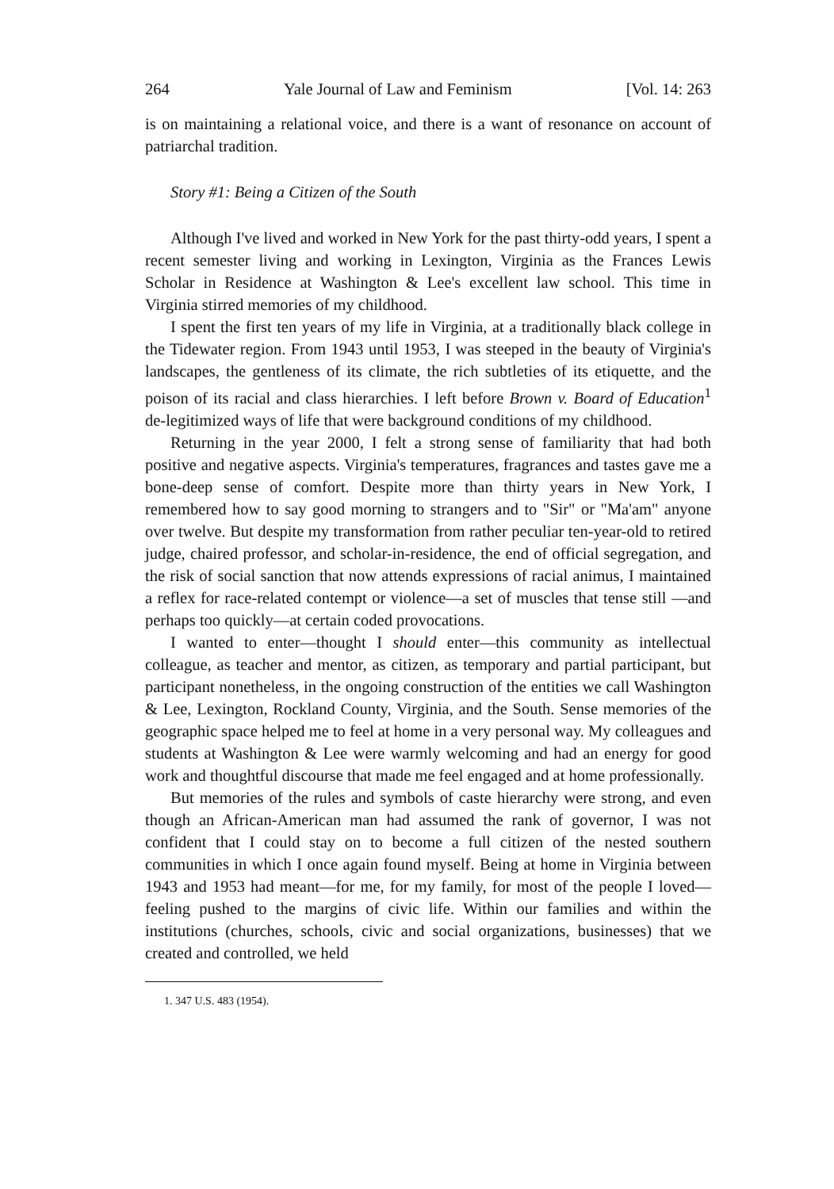264 Yale Journal of Law and Feminism [Vol. 14: 263
is on maintaining a relational voice, and there is a want of resonance on account of patriarchal tradition.
Story #1: Being a Citizen of the South
Although I've lived and worked in New York for the past thirty-odd years, I spent a recent semester living and working in Lexington, Virginia as the Frances Lewis Scholar in Residence at Washington & Lee's excellent law school. This time in Virginia stirred memories of my childhood.
I spent the first ten years of my life in Virginia, at a traditionally black college in the Tidewater region. From 1943 until 1953, I was steeped in the beauty of Virginia's landscapes, the gentleness of its climate, the rich subtleties of its etiquette, and the poison of its racial and class hierarchies. I left before Brown v. Board of Education<sup>1</sup> de-legitimized ways of life that were background conditions of my childhood.
Returning in the year 2000, I felt a strong sense of familiarity that had both positive and negative aspects. Virginia's temperatures, fragrances and tastes gave me a bone-deep sense of comfort. Despite more than thirty years in New York, I remembered how to say good morning to strangers and to "Sir" or "Ma'am" anyone over twelve. But despite my transformation from rather peculiar ten-year-old to retired judge, chaired professor, and scholar-in-residence, the end of official segregation, and the risk of social sanction that now attends expressions of racial animus, I maintained a reflex for race-related contempt or violence—a set of muscles that tense still —and perhaps too quickly—at certain coded provocations.
I wanted to enter—thought I should enter—this community as intellectual colleague, as teacher and mentor, as citizen, as temporary and partial participant, but participant nonetheless, in the ongoing construction of the entities we call Washington & Lee, Lexington, Rockland County, Virginia, and the South. Sense memories of the geographic space helped me to feel at home in a very personal way. My colleagues and students at Washington & Lee were warmly welcoming and had an energy for good work and thoughtful discourse that made me feel engaged and at home professionally.
But memories of the rules and symbols of caste hierarchy were strong, and even though an African-American man had assumed the rank of governor, I was not confident that I could stay on to become a full citizen of the nested southern communities in which I once again found myself. Being at home in Virginia between 1943 and 1953 had meant—for me, for my family, for most of the people I loved—feeling pushed to the margins of civic life. Within our families and within the institutions (churches, schools, civic and social organizations, businesses) that we created and controlled, we held
1. 347 U.S. 483 (1954).